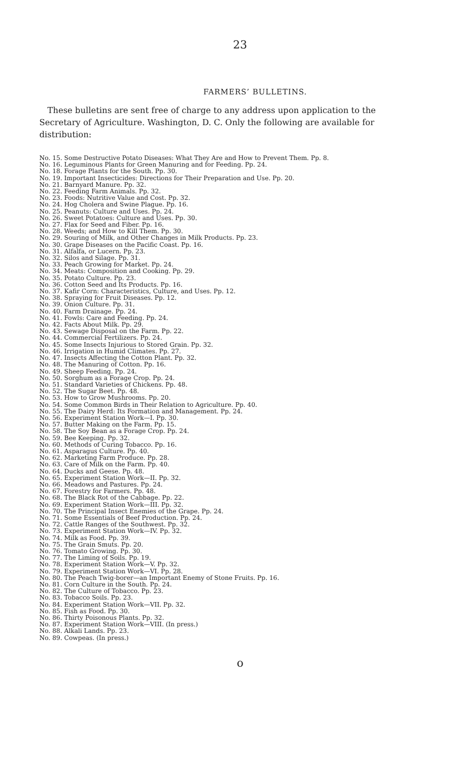23
FARMERS’ BULLETINS.
These bulletins are sent free of charge to any address upon application to the Secretary of Agriculture. Washington, D. C. Only the following are available for distribution:
No. 15. Some Destructive Potato Diseases: What They Are and How to Prevent Them. Pp. 8.
No. 16. Leguminous Plants for Green Manuring and for Feeding. Pp. 24.
No. 18. Forage Plants for the South. Pp. 30.
No. 19. Important Insecticides: Directions for Their Preparation and Use. Pp. 20.
No. 21. Barnyard Manure. Pp. 32.
No. 22. Feeding Farm Animals. Pp. 32.
No. 23. Foods: Nutritive Value and Cost. Pp. 32.
No. 24. Hog Cholera and Swine Plague. Pp. 16.
No. 25. Peanuts: Culture and Uses. Pp. 24.
No. 26. Sweet Potatoes: Culture and Uses. Pp. 30.
No. 27. Flax for Seed and Fiber. Pp. 16.
No. 28. Weeds; and How to Kill Them. Pp. 30.
No. 29. Souring of Milk, and Other Changes in Milk Products. Pp. 23.
No. 30. Grape Diseases on the Pacific Coast. Pp. 16.
No. 31. Alfalfa, or Lucern. Pp. 23.
No. 32. Silos and Silage. Pp. 31.
No. 33. Peach Growing for Market. Pp. 24.
No. 34. Meats: Composition and Cooking. Pp. 29.
No. 35. Potato Culture. Pp. 23.
No. 36. Cotton Seed and Its Products. Pp. 16.
No. 37. Kafir Corn: Characteristics, Culture, and Uses. Pp. 12.
No. 38. Spraying for Fruit Diseases. Pp. 12.
No. 39. Onion Culture. Pp. 31.
No. 40. Farm Drainage. Pp. 24.
No. 41. Fowls: Care and Feeding. Pp. 24.
No. 42. Facts About Milk. Pp. 29.
No. 43. Sewage Disposal on the Farm. Pp. 22.
No. 44. Commercial Fertilizers. Pp. 24.
No. 45. Some Insects Injurious to Stored Grain. Pp. 32.
No. 46. Irrigation in Humid Climates. Pp. 27.
No. 47. Insects Affecting the Cotton Plant. Pp. 32.
No. 48. The Manuring of Cotton. Pp. 16.
No. 49. Sheep Feeding. Pp. 24.
No. 50. Sorghum as a Forage Crop. Pp. 24.
No. 51. Standard Varieties of Chickens. Pp. 48.
No. 52. The Sugar Beet. Pp. 48.
No. 53. How to Grow Mushrooms. Pp. 20.
No. 54. Some Common Birds in Their Relation to Agriculture. Pp. 40.
No. 55. The Dairy Herd: Its Formation and Management. Pp. 24.
No. 56. Experiment Station Work—I. Pp. 30.
No. 57. Butter Making on the Farm. Pp. 15.
No. 58. The Soy Bean as a Forage Crop. Pp. 24.
No. 59. Bee Keeping. Pp. 32.
No. 60. Methods of Curing Tobacco. Pp. 16.
No. 61. Asparagus Culture. Pp. 40.
No. 62. Marketing Farm Produce. Pp. 28.
No. 63. Care of Milk on the Farm. Pp. 40.
No. 64. Ducks and Geese. Pp. 48.
No. 65. Experiment Station Work—II. Pp. 32.
No. 66. Meadows and Pastures. Pp. 24.
No. 67. Forestry for Farmers. Pp. 48.
No. 68. The Black Rot of the Cabbage. Pp. 22.
No. 69. Experiment Station Work—III. Pp. 32.
No. 70. The Principal Insect Enemies of the Grape. Pp. 24.
No. 71. Some Essentials of Beef Production. Pp. 24.
No. 72. Cattle Ranges of the Southwest. Pp. 32.
No. 73. Experiment Station Work—IV. Pp. 32.
No. 74. Milk as Food. Pp. 39.
No. 75. The Grain Smuts. Pp. 20.
No. 76. Tomato Growing. Pp. 30.
No. 77. The Liming of Soils. Pp. 19.
No. 78. Experiment Station Work—V. Pp. 32.
No. 79. Experiment Station Work—VI. Pp. 28.
No. 80. The Peach Twig-borer—an Important Enemy of Stone Fruits. Pp. 16.
No. 81. Corn Culture in the South. Pp. 24.
No. 82. The Culture of Tobacco. Pp. 23.
No. 83. Tobacco Soils. Pp. 23.
No. 84. Experiment Station Work—VII. Pp. 32.
No. 85. Fish as Food. Pp. 30.
No. 86. Thirty Poisonous Plants. Pp. 32.
No. 87. Experiment Station Work—VIII. (In press.)
No. 88. Alkali Lands. Pp. 23.
No. 89. Cowpeas. (In press.)
o